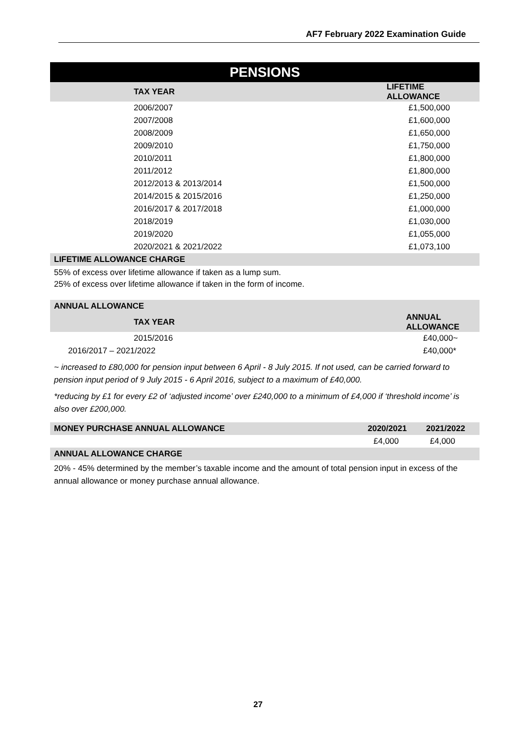AF7 February 2022 Examination Guide
PENSIONS
| TAX YEAR | LIFETIME ALLOWANCE |
| --- | --- |
| 2006/2007 | £1,500,000 |
| 2007/2008 | £1,600,000 |
| 2008/2009 | £1,650,000 |
| 2009/2010 | £1,750,000 |
| 2010/2011 | £1,800,000 |
| 2011/2012 | £1,800,000 |
| 2012/2013 & 2013/2014 | £1,500,000 |
| 2014/2015 & 2015/2016 | £1,250,000 |
| 2016/2017 & 2017/2018 | £1,000,000 |
| 2018/2019 | £1,030,000 |
| 2019/2020 | £1,055,000 |
| 2020/2021 & 2021/2022 | £1,073,100 |
LIFETIME ALLOWANCE CHARGE
55% of excess over lifetime allowance if taken as a lump sum.
25% of excess over lifetime allowance if taken in the form of income.
ANNUAL ALLOWANCE
| TAX YEAR | ANNUAL ALLOWANCE |
| --- | --- |
| 2015/2016 | £40,000~ |
| 2016/2017 – 2021/2022 | £40,000* |
~ increased to £80,000 for pension input between 6 April - 8 July 2015. If not used, can be carried forward to pension input period of 9 July 2015 - 6 April 2016, subject to a maximum of £40,000.
*reducing by £1 for every £2 of ‘adjusted income’ over £240,000 to a minimum of £4,000 if ‘threshold income’ is also over £200,000.
| MONEY PURCHASE ANNUAL ALLOWANCE | 2020/2021 | 2021/2022 |
| --- | --- | --- |
| | £4,000 | £4,000 |
ANNUAL ALLOWANCE CHARGE
20% - 45% determined by the member’s taxable income and the amount of total pension input in excess of the annual allowance or money purchase annual allowance.
27